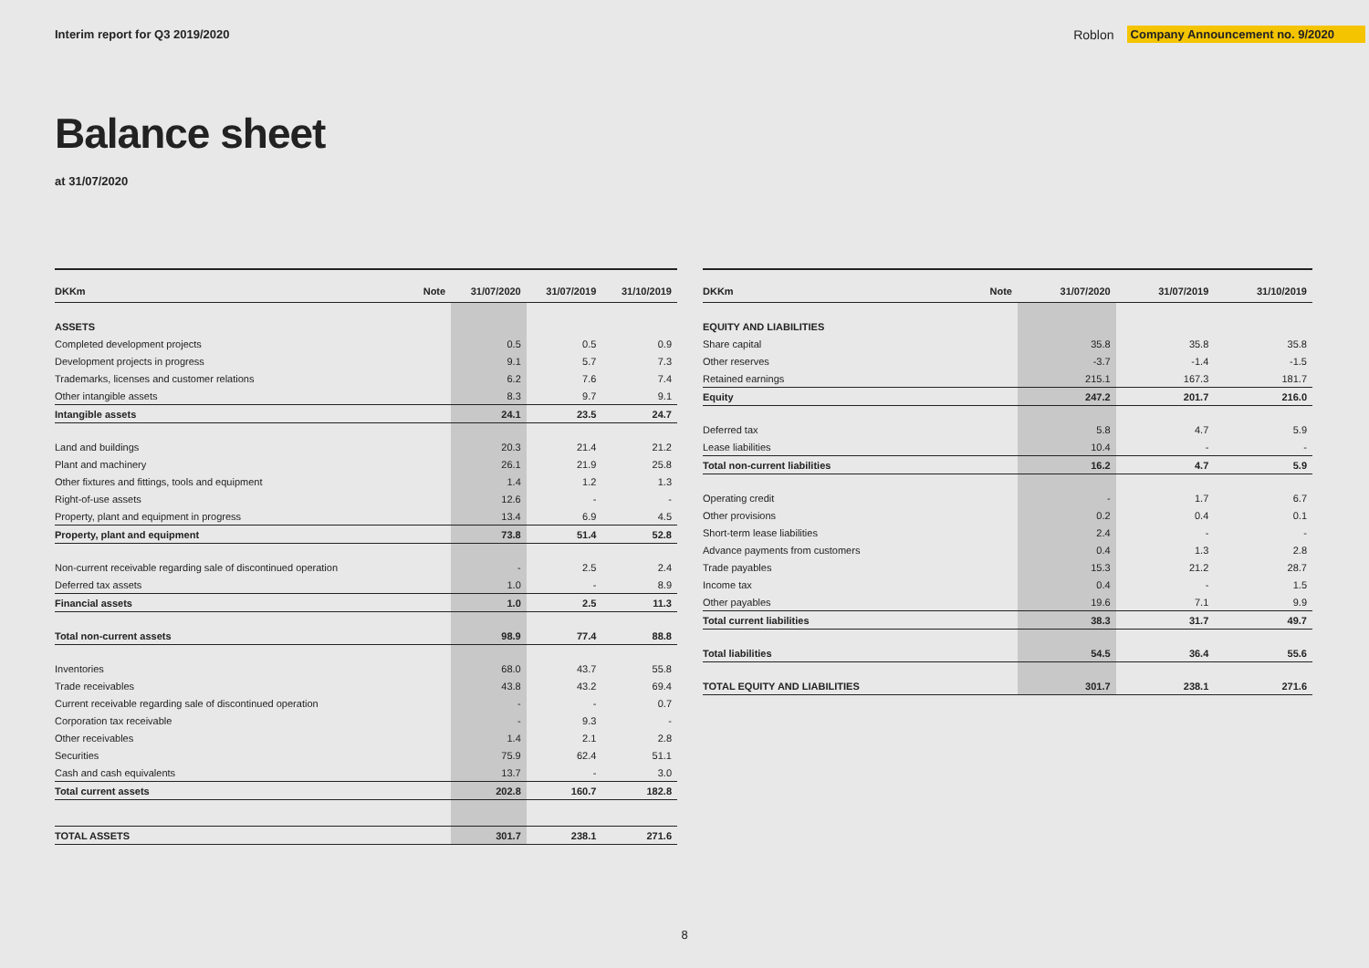Interim report for Q3 2019/2020
Roblon Company Announcement no. 9/2020
Balance sheet
at 31/07/2020
| DKKm | Note | 31/07/2020 | 31/07/2019 | 31/10/2019 |
| --- | --- | --- | --- | --- |
| ASSETS | | | | |
| Completed development projects | | 0.5 | 0.5 | 0.9 |
| Development projects in progress | | 9.1 | 5.7 | 7.3 |
| Trademarks, licenses and customer relations | | 6.2 | 7.6 | 7.4 |
| Other intangible assets | | 8.3 | 9.7 | 9.1 |
| Intangible assets | | 24.1 | 23.5 | 24.7 |
| Land and buildings | | 20.3 | 21.4 | 21.2 |
| Plant and machinery | | 26.1 | 21.9 | 25.8 |
| Other fixtures and fittings, tools and equipment | | 1.4 | 1.2 | 1.3 |
| Right-of-use assets | | 12.6 | - | - |
| Property, plant and equipment in progress | | 13.4 | 6.9 | 4.5 |
| Property, plant and equipment | | 73.8 | 51.4 | 52.8 |
| Non-current receivable regarding sale of discontinued operation | | - | 2.5 | 2.4 |
| Deferred tax assets | | 1.0 | - | 8.9 |
| Financial assets | | 1.0 | 2.5 | 11.3 |
| Total non-current assets | | 98.9 | 77.4 | 88.8 |
| Inventories | | 68.0 | 43.7 | 55.8 |
| Trade receivables | | 43.8 | 43.2 | 69.4 |
| Current receivable regarding sale of discontinued operation | | - | - | 0.7 |
| Corporation tax receivable | | - | 9.3 | - |
| Other receivables | | 1.4 | 2.1 | 2.8 |
| Securities | | 75.9 | 62.4 | 51.1 |
| Cash and cash equivalents | | 13.7 | - | 3.0 |
| Total current assets | | 202.8 | 160.7 | 182.8 |
| TOTAL ASSETS | | 301.7 | 238.1 | 271.6 |
| DKKm | Note | 31/07/2020 | 31/07/2019 | 31/10/2019 |
| --- | --- | --- | --- | --- |
| EQUITY AND LIABILITIES | | | | |
| Share capital | | 35.8 | 35.8 | 35.8 |
| Other reserves | | -3.7 | -1.4 | -1.5 |
| Retained earnings | | 215.1 | 167.3 | 181.7 |
| Equity | | 247.2 | 201.7 | 216.0 |
| Deferred tax | | 5.8 | 4.7 | 5.9 |
| Lease liabilities | | 10.4 | - | - |
| Total non-current liabilities | | 16.2 | 4.7 | 5.9 |
| Operating credit | | - | 1.7 | 6.7 |
| Other provisions | | 0.2 | 0.4 | 0.1 |
| Short-term lease liabilities | | 2.4 | - | - |
| Advance payments from customers | | 0.4 | 1.3 | 2.8 |
| Trade payables | | 15.3 | 21.2 | 28.7 |
| Income tax | | 0.4 | - | 1.5 |
| Other payables | | 19.6 | 7.1 | 9.9 |
| Total current liabilities | | 38.3 | 31.7 | 49.7 |
| Total liabilities | | 54.5 | 36.4 | 55.6 |
| TOTAL EQUITY AND LIABILITIES | | 301.7 | 238.1 | 271.6 |
8